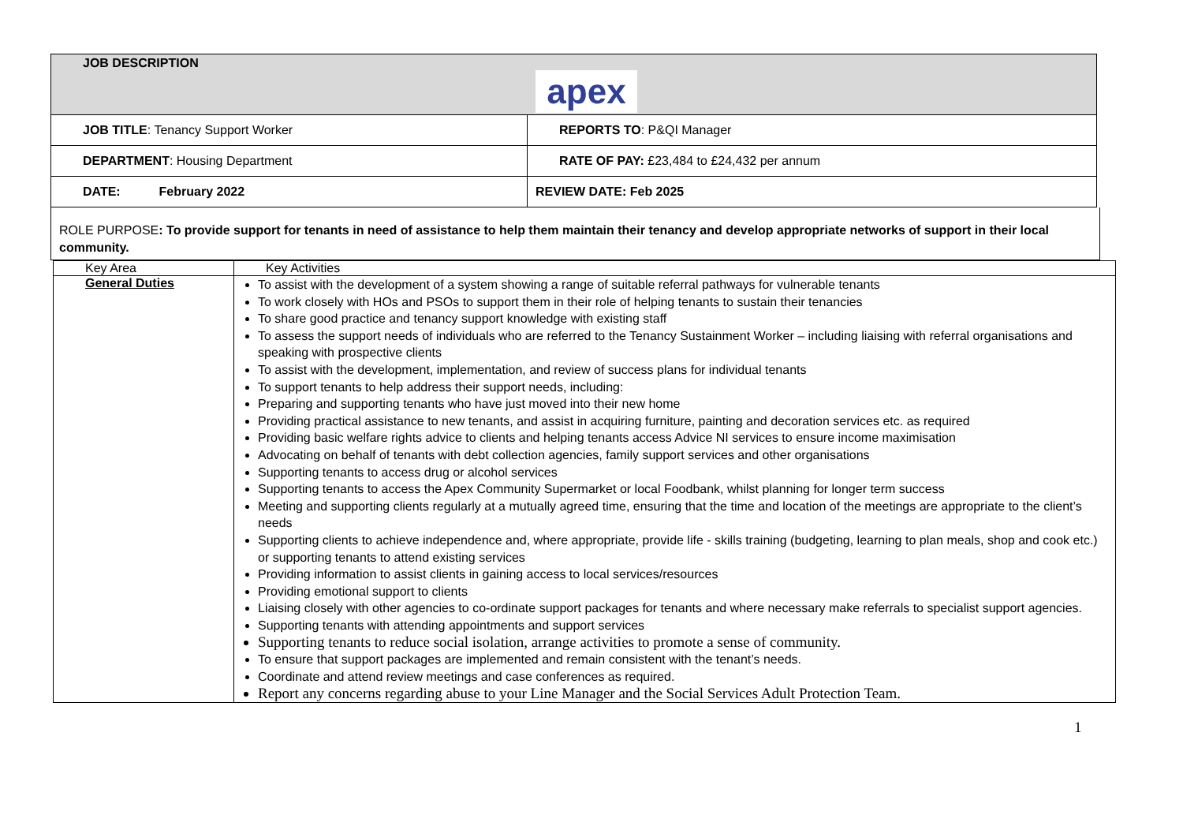| JOB DESCRIPTION apex | |
| JOB TITLE : Tenancy Support Worker | REPORTS TO : P&QI Manager |
| DEPARTMENT : Housing Department | RATE OF PAY: £23,484 to £24,432 per annum |
| DATE: February 2022 | REVIEW DATE: Feb 2025 |
ROLE PURPOSE: To provide support for tenants in need of assistance to help them maintain their tenancy and develop appropriate networks of support in their local community.
| Key Area | Key Activities |
| General Duties | To assist with the development of a system showing a range of suitable referral pathways for vulnerable tenants To work closely with HOs and PSOs to support them in their role of helping tenants to sustain their tenancies To share good practice and tenancy support knowledge with existing staff To assess the support needs of individuals who are referred to the Tenancy Sustainment Worker – including liaising with referral organisations and speaking with prospective clients To assist with the development, implementation, and review of success plans for individual tenants To support tenants to help address their support needs, including: Preparing and supporting tenants who have just moved into their new home Providing practical assistance to new tenants, and assist in acquiring furniture, painting and decoration services etc. as required Providing basic welfare rights advice to clients and helping tenants access Advice NI services to ensure income maximisation Advocating on behalf of tenants with debt collection agencies, family support services and other organisations Supporting tenants to access drug or alcohol services Supporting tenants to access the Apex Community Supermarket or local Foodbank, whilst planning for longer term success Meeting and supporting clients regularly at a mutually agreed time, ensuring that the time and location of the meetings are appropriate to the client’s needs Supporting clients to achieve independence and, where appropriate, provide life - skills training (budgeting, learning to plan meals, shop and cook etc.) or supporting tenants to attend existing services Providing information to assist clients in gaining access to local services/resources Providing emotional support to clients Liaising closely with other agencies to co-ordinate support packages for tenants and where necessary make referrals to specialist support agencies. Supporting tenants with attending appointments and support services Supporting tenants to reduce social isolation, arrange activities to promote a sense of community. To ensure that support packages are implemented and remain consistent with the tenant’s needs. Coordinate and attend review meetings and case conferences as required. Report any concerns regarding abuse to your Line Manager and the Social Services Adult Protection Team. |
1